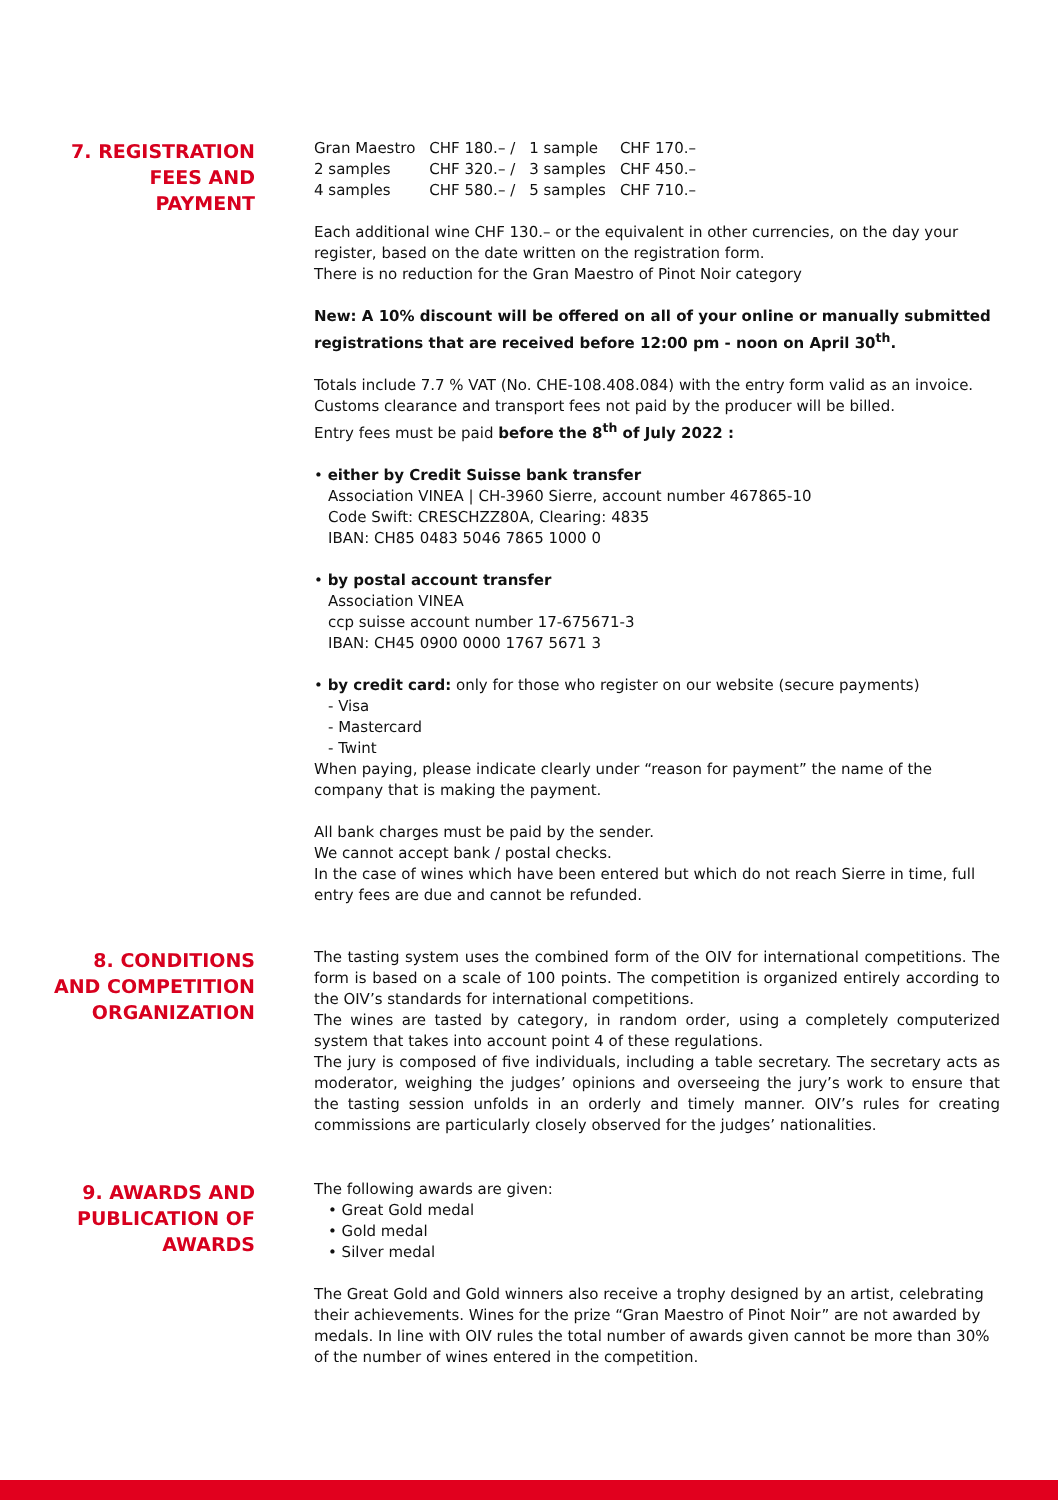7. REGISTRATION FEES AND PAYMENT
| Gran Maestro | CHF 180.– / | 1 sample | CHF 170.– |
| 2 samples | CHF 320.– / | 3 samples | CHF 450.– |
| 4 samples | CHF 580.– / | 5 samples | CHF 710.– |
Each additional wine CHF 130.– or the equivalent in other currencies, on the day your register, based on the date written on the registration form.
There is no reduction for the Gran Maestro of Pinot Noir category
New: A 10% discount will be offered on all of your online or manually submitted registrations that are received before 12:00 pm - noon on April 30<sup>th</sup>.
Totals include 7.7 % VAT (No. CHE-108.408.084) with the entry form valid as an invoice. Customs clearance and transport fees not paid by the producer will be billed.
Entry fees must be paid before the 8<sup>th</sup> of July 2022 :
• either by Credit Suisse bank transfer
Association VINEA | CH-3960 Sierre, account number 467865-10
Code Swift: CRESCHZZ80A, Clearing: 4835
IBAN: CH85 0483 5046 7865 1000 0
• by postal account transfer
Association VINEA
ccp suisse account number 17-675671-3
IBAN: CH45 0900 0000 1767 5671 3
• by credit card: only for those who register on our website (secure payments)
- Visa
- Mastercard
- Twint
When paying, please indicate clearly under “reason for payment” the name of the company that is making the payment.
All bank charges must be paid by the sender.
We cannot accept bank / postal checks.
In the case of wines which have been entered but which do not reach Sierre in time, full entry fees are due and cannot be refunded.
8. CONDITIONS AND COMPETITION ORGANIZATION
The tasting system uses the combined form of the OIV for international competitions. The form is based on a scale of 100 points. The competition is organized entirely according to the OIV’s standards for international competitions.
The wines are tasted by category, in random order, using a completely computerized system that takes into account point 4 of these regulations.
The jury is composed of five individuals, including a table secretary. The secretary acts as moderator, weighing the judges’ opinions and overseeing the jury’s work to ensure that the tasting session unfolds in an orderly and timely manner. OIV’s rules for creating commissions are particularly closely observed for the judges’ nationalities.
9. AWARDS AND PUBLICATION OF AWARDS
The following awards are given:
• Great Gold medal
• Gold medal
• Silver medal
The Great Gold and Gold winners also receive a trophy designed by an artist, celebrating their achievements. Wines for the prize “Gran Maestro of Pinot Noir” are not awarded by medals. In line with OIV rules the total number of awards given cannot be more than 30% of the number of wines entered in the competition.